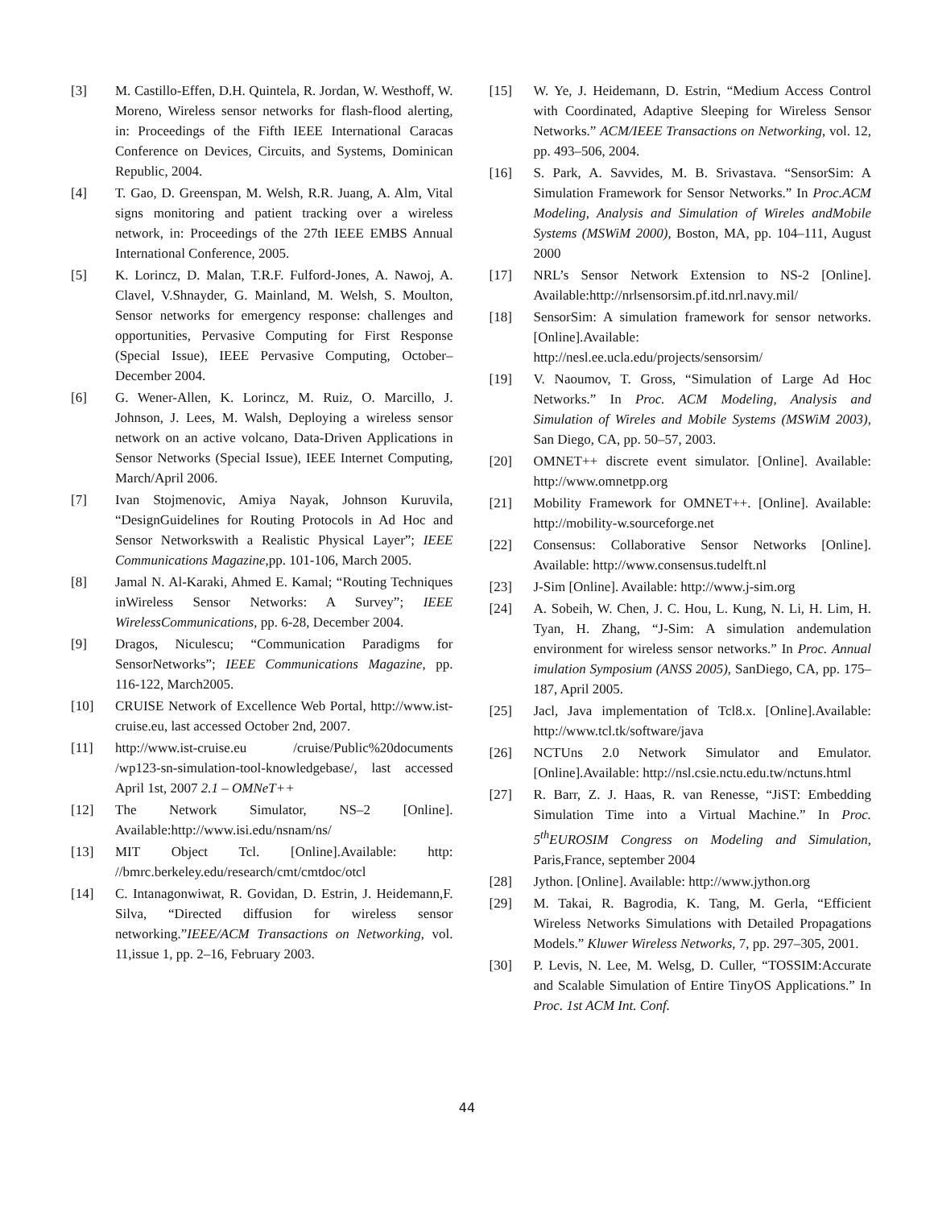[3] M. Castillo-Effen, D.H. Quintela, R. Jordan, W. Westhoff, W. Moreno, Wireless sensor networks for flash-flood alerting, in: Proceedings of the Fifth IEEE International Caracas Conference on Devices, Circuits, and Systems, Dominican Republic, 2004.
[4] T. Gao, D. Greenspan, M. Welsh, R.R. Juang, A. Alm, Vital signs monitoring and patient tracking over a wireless network, in: Proceedings of the 27th IEEE EMBS Annual International Conference, 2005.
[5] K. Lorincz, D. Malan, T.R.F. Fulford-Jones, A. Nawoj, A. Clavel, V.Shnayder, G. Mainland, M. Welsh, S. Moulton, Sensor networks for emergency response: challenges and opportunities, Pervasive Computing for First Response (Special Issue), IEEE Pervasive Computing, October–December 2004.
[6] G. Wener-Allen, K. Lorincz, M. Ruiz, O. Marcillo, J. Johnson, J. Lees, M. Walsh, Deploying a wireless sensor network on an active volcano, Data-Driven Applications in Sensor Networks (Special Issue), IEEE Internet Computing, March/April 2006.
[7] Ivan Stojmenovic, Amiya Nayak, Johnson Kuruvila, “DesignGuidelines for Routing Protocols in Ad Hoc and Sensor Networkswith a Realistic Physical Layer”; IEEE Communications Magazine,pp. 101-106, March 2005.
[8] Jamal N. Al-Karaki, Ahmed E. Kamal; “Routing Techniques inWireless Sensor Networks: A Survey”; IEEE WirelessCommunications, pp. 6-28, December 2004.
[9] Dragos, Niculescu; “Communication Paradigms for SensorNetworks”; IEEE Communications Magazine, pp. 116-122, March2005.
[10] CRUISE Network of Excellence Web Portal, http://www.ist-cruise.eu, last accessed October 2nd, 2007.
[11] http://www.ist-cruise.eu /cruise/Public%20documents /wp123-sn-simulation-tool-knowledgebase/, last accessed April 1st, 2007 2.1 – OMNeT++
[12] The Network Simulator, NS–2 [Online]. Available:http://www.isi.edu/nsnam/ns/
[13] MIT Object Tcl. [Online].Available: http: //bmrc.berkeley.edu/research/cmt/cmtdoc/otcl
[14] C. Intanagonwiwat, R. Govidan, D. Estrin, J. Heidemann,F. Silva, “Directed diffusion for wireless sensor networking.”IEEE/ACM Transactions on Networking, vol. 11,issue 1, pp. 2–16, February 2003.
[15] W. Ye, J. Heidemann, D. Estrin, “Medium Access Control with Coordinated, Adaptive Sleeping for Wireless Sensor Networks.” ACM/IEEE Transactions on Networking, vol. 12, pp. 493–506, 2004.
[16] S. Park, A. Savvides, M. B. Srivastava. “SensorSim: A Simulation Framework for Sensor Networks.” In Proc.ACM Modeling, Analysis and Simulation of Wireles andMobile Systems (MSWiM 2000), Boston, MA, pp. 104–111, August 2000
[17] NRL’s Sensor Network Extension to NS-2 [Online]. Available:http://nrlsensorsim.pf.itd.nrl.navy.mil/
[18] SensorSim: A simulation framework for sensor networks.[Online].Available: http://nesl.ee.ucla.edu/projects/sensorsim/
[19] V. Naoumov, T. Gross, “Simulation of Large Ad Hoc Networks.” In Proc. ACM Modeling, Analysis and Simulation of Wireles and Mobile Systems (MSWiM 2003), San Diego, CA, pp. 50–57, 2003.
[20] OMNET++ discrete event simulator. [Online]. Available: http://www.omnetpp.org
[21] Mobility Framework for OMNET++. [Online]. Available: http://mobility-w.sourceforge.net
[22] Consensus: Collaborative Sensor Networks [Online]. Available: http://www.consensus.tudelft.nl
[23] J-Sim [Online]. Available: http://www.j-sim.org
[24] A. Sobeih, W. Chen, J. C. Hou, L. Kung, N. Li, H. Lim, H. Tyan, H. Zhang, “J-Sim: A simulation andemulation environment for wireless sensor networks.” In Proc. Annual imulation Symposium (ANSS 2005), SanDiego, CA, pp. 175–187, April 2005.
[25] Jacl, Java implementation of Tcl8.x. [Online].Available: http://www.tcl.tk/software/java
[26] NCTUns 2.0 Network Simulator and Emulator. [Online].Available: http://nsl.csie.nctu.edu.tw/nctuns.html
[27] R. Barr, Z. J. Haas, R. van Renesse, “JiST: Embedding Simulation Time into a Virtual Machine.” In Proc. 5<sup>th</sup>EUROSIM Congress on Modeling and Simulation, Paris,France, september 2004
[28] Jython. [Online]. Available: http://www.jython.org
[29] M. Takai, R. Bagrodia, K. Tang, M. Gerla, “Efficient Wireless Networks Simulations with Detailed Propagations Models.” Kluwer Wireless Networks, 7, pp. 297–305, 2001.
[30] P. Levis, N. Lee, M. Welsg, D. Culler, “TOSSIM:Accurate and Scalable Simulation of Entire TinyOS Applications.” In Proc. 1st ACM Int. Conf.
44